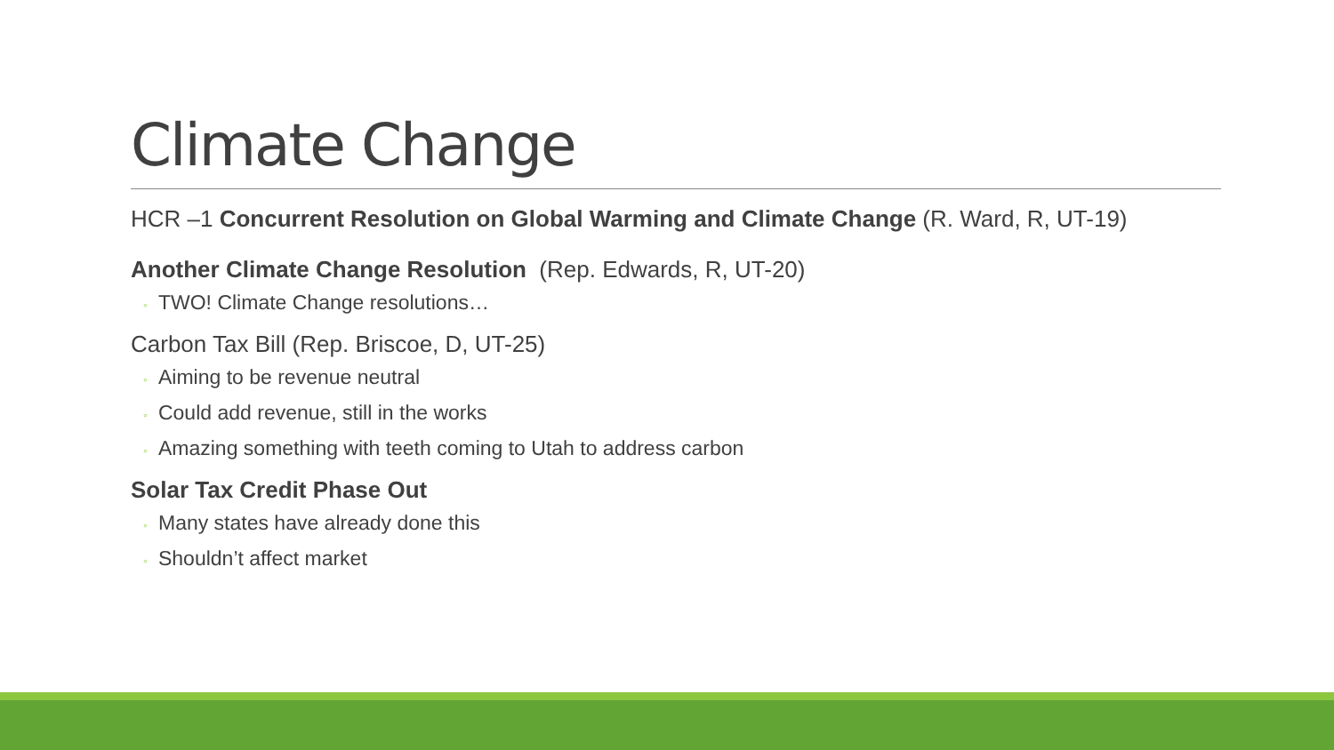Climate Change
HCR –1 Concurrent Resolution on Global Warming and Climate Change (R. Ward, R, UT-19)
Another Climate Change Resolution (Rep. Edwards, R, UT-20)
◦ TWO! Climate Change resolutions…
Carbon Tax Bill (Rep. Briscoe, D, UT-25)
◦ Aiming to be revenue neutral
◦ Could add revenue, still in the works
◦ Amazing something with teeth coming to Utah to address carbon
Solar Tax Credit Phase Out
◦ Many states have already done this
◦ Shouldn’t affect market